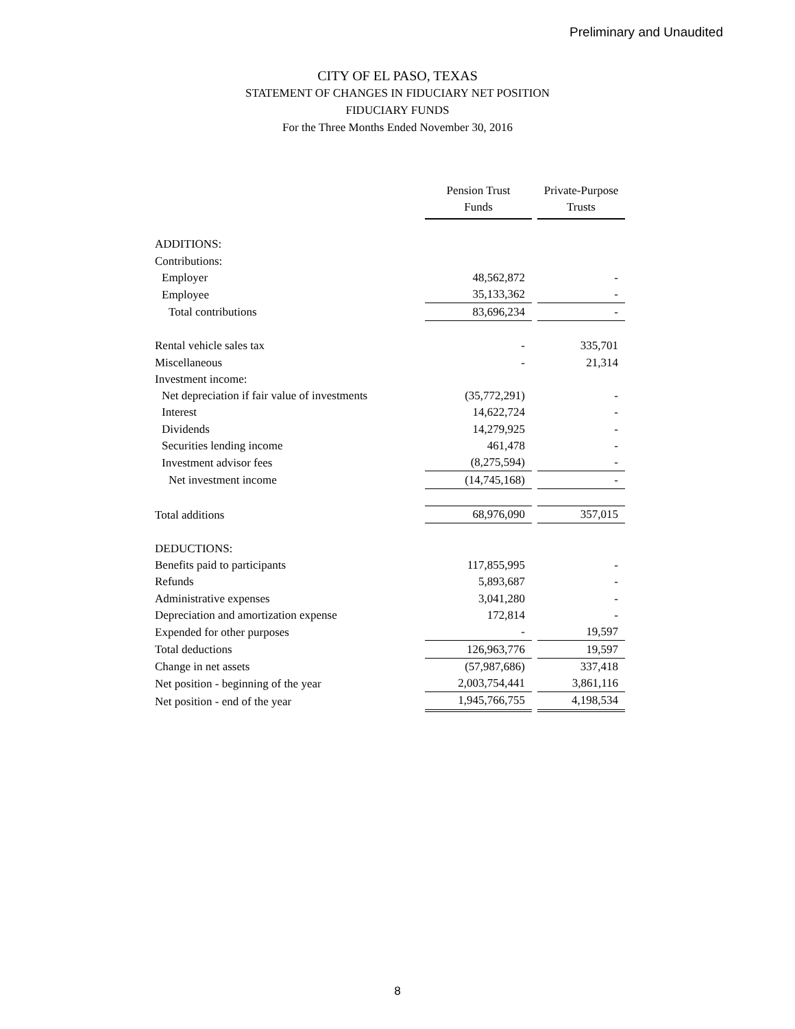Preliminary and Unaudited
CITY OF EL PASO, TEXAS
STATEMENT OF CHANGES IN FIDUCIARY NET POSITION
FIDUCIARY FUNDS
For the Three Months Ended November 30, 2016
| | Pension Trust Funds | Private-Purpose Trusts |
| ADDITIONS: | | |
| Contributions: | | |
| Employer | 48,562,872 | - |
| Employee | 35,133,362 | - |
| Total contributions | 83,696,234 | - |
| Rental vehicle sales tax | - | 335,701 |
| Miscellaneous | - | 21,314 |
| Investment income: | | |
| Net depreciation if fair value of investments | (35,772,291) | - |
| Interest | 14,622,724 | - |
| Dividends | 14,279,925 | - |
| Securities lending income | 461,478 | - |
| Investment advisor fees | (8,275,594) | - |
| Net investment income | (14,745,168) | - |
| Total additions | 68,976,090 | 357,015 |
| DEDUCTIONS: | | |
| Benefits paid to participants | 117,855,995 | - |
| Refunds | 5,893,687 | - |
| Administrative expenses | 3,041,280 | - |
| Depreciation and amortization expense | 172,814 | - |
| Expended for other purposes | - | 19,597 |
| Total deductions | 126,963,776 | 19,597 |
| Change in net assets | (57,987,686) | 337,418 |
| Net position - beginning of the year | 2,003,754,441 | 3,861,116 |
| Net position - end of the year | 1,945,766,755 | 4,198,534 |
8